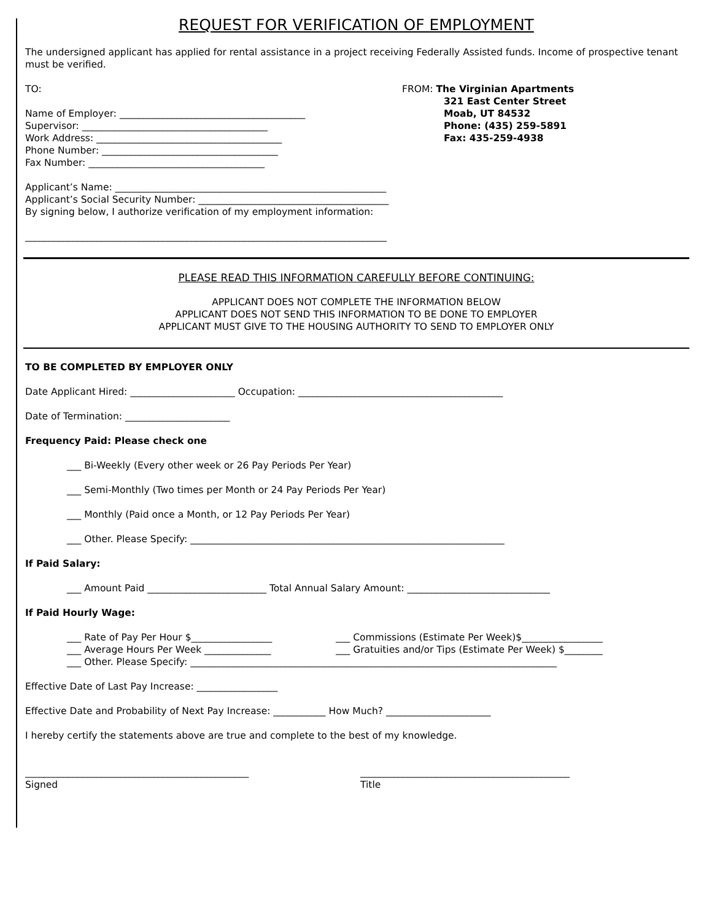REQUEST FOR VERIFICATION OF EMPLOYMENT
The undersigned applicant has applied for rental assistance in a project receiving Federally Assisted funds. Income of prospective tenant must be verified.
TO:
Name of Employer: _______________________________________
Supervisor: _______________________________________
Work Address: _______________________________________
Phone Number: _____________________________________
Fax Number: _____________________________________
FROM: The Virginian Apartments
321 East Center Street
Moab, UT 84532
Phone: (435) 259-5891
Fax: 435-259-4938
Applicant’s Name: _________________________________________________________
Applicant’s Social Security Number: ________________________________________
By signing below, I authorize verification of my employment information:
____________________________________________________________________________
PLEASE READ THIS INFORMATION CAREFULLY BEFORE CONTINUING:
APPLICANT DOES NOT COMPLETE THE INFORMATION BELOW
APPLICANT DOES NOT SEND THIS INFORMATION TO BE DONE TO EMPLOYER
APPLICANT MUST GIVE TO THE HOUSING AUTHORITY TO SEND TO EMPLOYER ONLY
TO BE COMPLETED BY EMPLOYER ONLY
Date Applicant Hired: ______________________ Occupation: ___________________________________________
Date of Termination: ______________________
Frequency Paid: Please check one
___ Bi-Weekly (Every other week or 26 Pay Periods Per Year)
___ Semi-Monthly (Two times per Month or 24 Pay Periods Per Year)
___ Monthly (Paid once a Month, or 12 Pay Periods Per Year)
___ Other. Please Specify: __________________________________________________________________
If Paid Salary:
___ Amount Paid _________________________ Total Annual Salary Amount: ______________________________
If Paid Hourly Wage:
___ Rate of Pay Per Hour $_________________
___ Average Hours Per Week ______________
___ Commissions (Estimate Per Week)$_________________
___ Gratuities and/or Tips (Estimate Per Week) $________
___ Other. Please Specify: _____________________________________________________________________________
Effective Date of Last Pay Increase: _________________
Effective Date and Probability of Next Pay Increase: ___________ How Much? ______________________
I hereby certify the statements above are true and complete to the best of my knowledge.
_______________________________________________
Signed
____________________________________________
Title